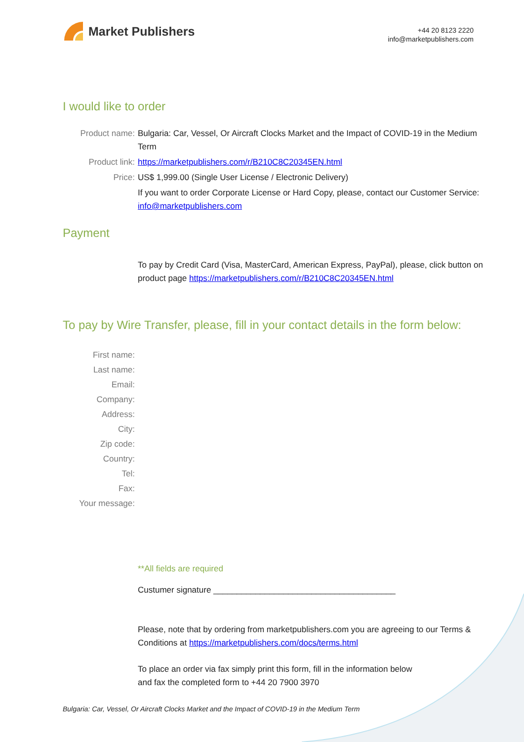Market Publishers
+44 20 8123 2220
info@marketpublishers.com
I would like to order
Product name: Bulgaria: Car, Vessel, Or Aircraft Clocks Market and the Impact of COVID-19 in the Medium Term
Product link: https://marketpublishers.com/r/B210C8C20345EN.html
Price: US$ 1,999.00 (Single User License / Electronic Delivery)
If you want to order Corporate License or Hard Copy, please, contact our Customer Service:
info@marketpublishers.com
Payment
To pay by Credit Card (Visa, MasterCard, American Express, PayPal), please, click button on product page https://marketpublishers.com/r/B210C8C20345EN.html
To pay by Wire Transfer, please, fill in your contact details in the form below:
First name:
Last name:
Email:
Company:
Address:
City:
Zip code:
Country:
Tel:
Fax:
Your message:
**All fields are required
Custumer signature _______________________________________
Please, note that by ordering from marketpublishers.com you are agreeing to our Terms & Conditions at https://marketpublishers.com/docs/terms.html
To place an order via fax simply print this form, fill in the information below
and fax the completed form to +44 20 7900 3970
Bulgaria: Car, Vessel, Or Aircraft Clocks Market and the Impact of COVID-19 in the Medium Term